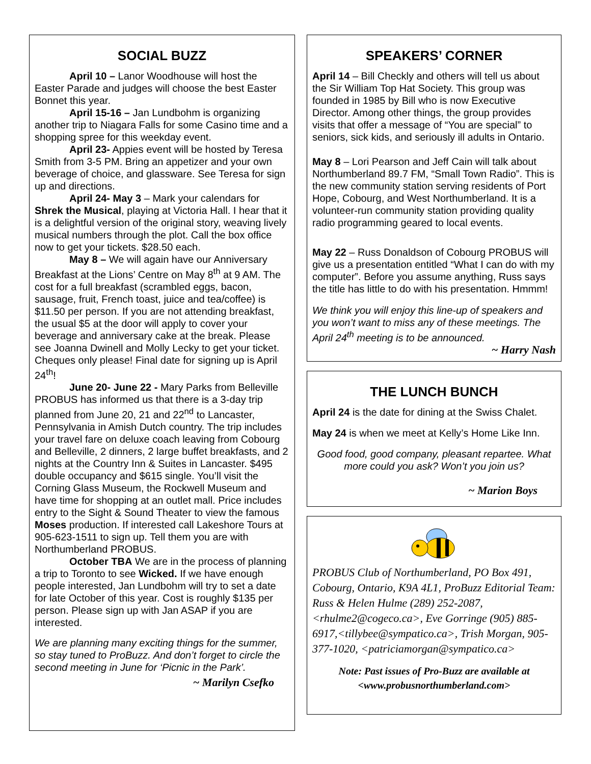SOCIAL BUZZ
April 10 – Lanor Woodhouse will host the Easter Parade and judges will choose the best Easter Bonnet this year.
April 15-16 – Jan Lundbohm is organizing another trip to Niagara Falls for some Casino time and a shopping spree for this weekday event.
April 23- Appies event will be hosted by Teresa Smith from 3-5 PM. Bring an appetizer and your own beverage of choice, and glassware. See Teresa for sign up and directions.
April 24- May 3 – Mark your calendars for Shrek the Musical, playing at Victoria Hall. I hear that it is a delightful version of the original story, weaving lively musical numbers through the plot. Call the box office now to get your tickets. $28.50 each.
May 8 – We will again have our Anniversary Breakfast at the Lions’ Centre on May 8<sup>th</sup> at 9 AM. The cost for a full breakfast (scrambled eggs, bacon, sausage, fruit, French toast, juice and tea/coffee) is $11.50 per person. If you are not attending breakfast, the usual $5 at the door will apply to cover your beverage and anniversary cake at the break. Please see Joanna Dwinell and Molly Lecky to get your ticket. Cheques only please! Final date for signing up is April 24<sup>th</sup>!
June 20- June 22 - Mary Parks from Belleville PROBUS has informed us that there is a 3-day trip planned from June 20, 21 and 22<sup>nd</sup> to Lancaster, Pennsylvania in Amish Dutch country. The trip includes your travel fare on deluxe coach leaving from Cobourg and Belleville, 2 dinners, 2 large buffet breakfasts, and 2 nights at the Country Inn & Suites in Lancaster. $495 double occupancy and $615 single. You’ll visit the Corning Glass Museum, the Rockwell Museum and have time for shopping at an outlet mall. Price includes entry to the Sight & Sound Theater to view the famous Moses production. If interested call Lakeshore Tours at 905-623-1511 to sign up. Tell them you are with Northumberland PROBUS.
October TBA We are in the process of planning a trip to Toronto to see Wicked. If we have enough people interested, Jan Lundbohm will try to set a date for late October of this year. Cost is roughly $135 per person. Please sign up with Jan ASAP if you are interested.
We are planning many exciting things for the summer, so stay tuned to ProBuzz. And don’t forget to circle the second meeting in June for ‘Picnic in the Park’.
~ Marilyn Csefko
SPEAKERS’ CORNER
April 14 – Bill Checkly and others will tell us about the Sir William Top Hat Society. This group was founded in 1985 by Bill who is now Executive Director. Among other things, the group provides visits that offer a message of “You are special” to seniors, sick kids, and seriously ill adults in Ontario.
May 8 – Lori Pearson and Jeff Cain will talk about Northumberland 89.7 FM, “Small Town Radio”. This is the new community station serving residents of Port Hope, Cobourg, and West Northumberland. It is a volunteer-run community station providing quality radio programming geared to local events.
May 22 – Russ Donaldson of Cobourg PROBUS will give us a presentation entitled “What I can do with my computer”. Before you assume anything, Russ says the title has little to do with his presentation. Hmmm!
We think you will enjoy this line-up of speakers and you won’t want to miss any of these meetings. The April 24<sup>th</sup> meeting is to be announced.
~ Harry Nash
THE LUNCH BUNCH
April 24 is the date for dining at the Swiss Chalet.
May 24 is when we meet at Kelly’s Home Like Inn.
Good food, good company, pleasant repartee. What more could you ask? Won’t you join us?
~ Marion Boys
PROBUS Club of Northumberland, PO Box 491, Cobourg, Ontario, K9A 4L1, ProBuzz Editorial Team: Russ & Helen Hulme (289) 252-2087, <rhulme2@cogeco.ca>, Eve Gorringe (905) 885-6917,<tillybee@sympatico.ca>, Trish Morgan, 905-377-1020, <patriciamorgan@sympatico.ca>
Note: Past issues of Pro-Buzz are available at <www.probusnorthumberland.com>